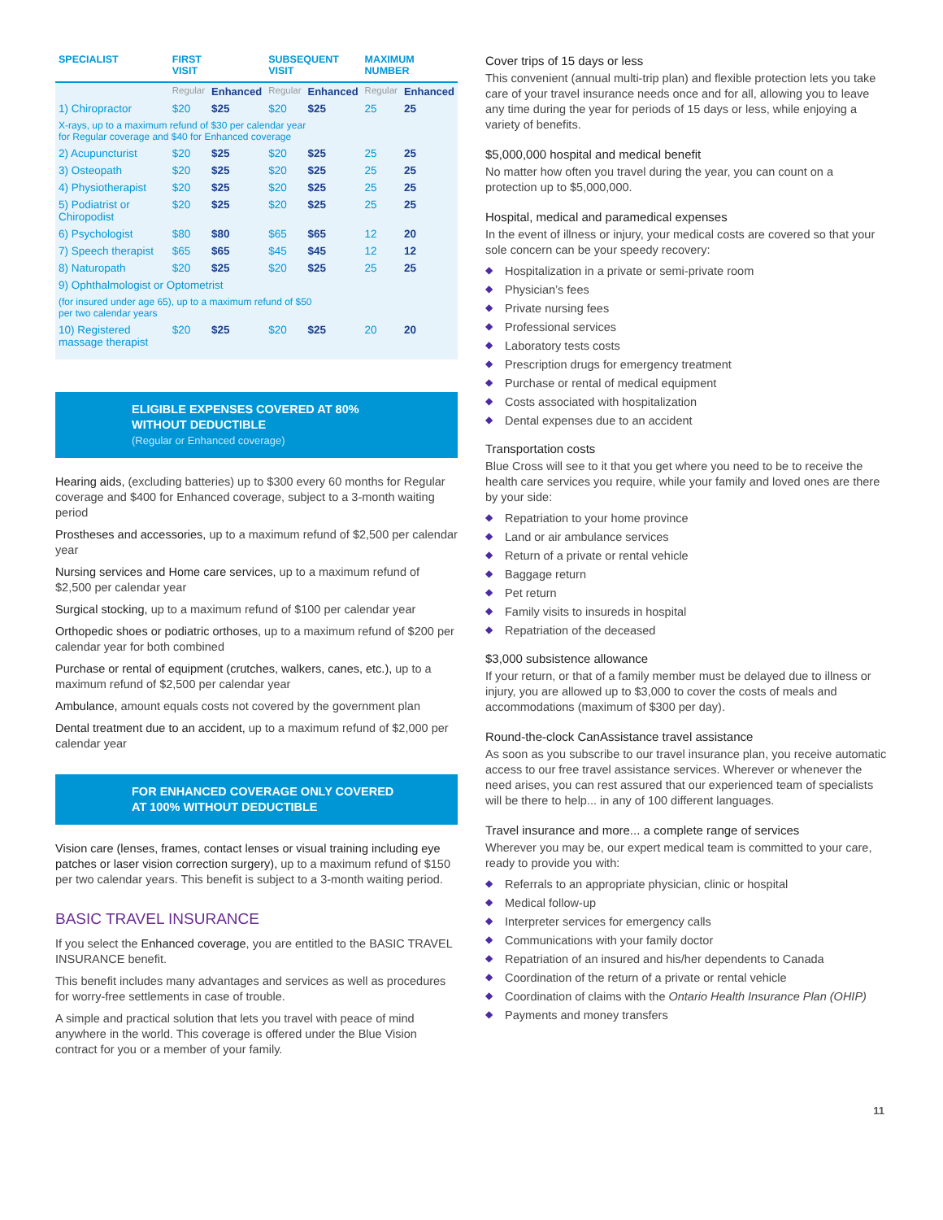| SPECIALIST | FIRST VISIT | | SUBSEQUENT VISIT | | MAXIMUM NUMBER | |
| --- | --- | --- | --- | --- | --- | --- |
| | Regular | Enhanced | Regular | Enhanced | Regular | Enhanced |
| 1) Chiropractor | $20 | $25 | $20 | $25 | 25 | 25 |
| X-rays, up to a maximum refund of $30 per calendar year for Regular coverage and $40 for Enhanced coverage | | | | | | |
| 2) Acupuncturist | $20 | $25 | $20 | $25 | 25 | 25 |
| 3) Osteopath | $20 | $25 | $20 | $25 | 25 | 25 |
| 4) Physiotherapist | $20 | $25 | $20 | $25 | 25 | 25 |
| 5) Podiatrist or Chiropodist | $20 | $25 | $20 | $25 | 25 | 25 |
| 6) Psychologist | $80 | $80 | $65 | $65 | 12 | 20 |
| 7) Speech therapist | $65 | $65 | $45 | $45 | 12 | 12 |
| 8) Naturopath | $20 | $25 | $20 | $25 | 25 | 25 |
| 9) Ophthalmologist or Optometrist | | | | | | |
| (for insured under age 65), up to a maximum refund of $50 per two calendar years | | | | | | |
| 10) Registered massage therapist | $20 | $25 | $20 | $25 | 20 | 20 |
ELIGIBLE EXPENSES COVERED AT 80%
WITHOUT DEDUCTIBLE
(Regular or Enhanced coverage)
Hearing aids, (excluding batteries) up to $300 every 60 months for Regular coverage and $400 for Enhanced coverage, subject to a 3-month waiting period
Prostheses and accessories, up to a maximum refund of $2,500 per calendar year
Nursing services and Home care services, up to a maximum refund of $2,500 per calendar year
Surgical stocking, up to a maximum refund of $100 per calendar year
Orthopedic shoes or podiatric orthoses, up to a maximum refund of $200 per calendar year for both combined
Purchase or rental of equipment (crutches, walkers, canes, etc.), up to a maximum refund of $2,500 per calendar year
Ambulance, amount equals costs not covered by the government plan
Dental treatment due to an accident, up to a maximum refund of $2,000 per calendar year
FOR ENHANCED COVERAGE ONLY COVERED
AT 100% WITHOUT DEDUCTIBLE
Vision care (lenses, frames, contact lenses or visual training including eye patches or laser vision correction surgery), up to a maximum refund of $150 per two calendar years. This benefit is subject to a 3-month waiting period.
BASIC TRAVEL INSURANCE
If you select the Enhanced coverage, you are entitled to the BASIC TRAVEL INSURANCE benefit.
This benefit includes many advantages and services as well as procedures for worry-free settlements in case of trouble.
A simple and practical solution that lets you travel with peace of mind anywhere in the world. This coverage is offered under the Blue Vision contract for you or a member of your family.
Cover trips of 15 days or less
This convenient (annual multi-trip plan) and flexible protection lets you take care of your travel insurance needs once and for all, allowing you to leave any time during the year for periods of 15 days or less, while enjoying a variety of benefits.
$5,000,000 hospital and medical benefit
No matter how often you travel during the year, you can count on a protection up to $5,000,000.
Hospital, medical and paramedical expenses
In the event of illness or injury, your medical costs are covered so that your sole concern can be your speedy recovery:
◆ Hospitalization in a private or semi-private room
◆ Physician’s fees
◆ Private nursing fees
◆ Professional services
◆ Laboratory tests costs
◆ Prescription drugs for emergency treatment
◆ Purchase or rental of medical equipment
◆ Costs associated with hospitalization
◆ Dental expenses due to an accident
Transportation costs
Blue Cross will see to it that you get where you need to be to receive the health care services you require, while your family and loved ones are there by your side:
◆ Repatriation to your home province
◆ Land or air ambulance services
◆ Return of a private or rental vehicle
◆ Baggage return
◆ Pet return
◆ Family visits to insureds in hospital
◆ Repatriation of the deceased
$3,000 subsistence allowance
If your return, or that of a family member must be delayed due to illness or injury, you are allowed up to $3,000 to cover the costs of meals and accommodations (maximum of $300 per day).
Round-the-clock CanAssistance travel assistance
As soon as you subscribe to our travel insurance plan, you receive automatic access to our free travel assistance services. Wherever or whenever the need arises, you can rest assured that our experienced team of specialists will be there to help... in any of 100 different languages.
Travel insurance and more... a complete range of services
Wherever you may be, our expert medical team is committed to your care, ready to provide you with:
◆ Referrals to an appropriate physician, clinic or hospital
◆ Medical follow-up
◆ Interpreter services for emergency calls
◆ Communications with your family doctor
◆ Repatriation of an insured and his/her dependents to Canada
◆ Coordination of the return of a private or rental vehicle
◆ Coordination of claims with the Ontario Health Insurance Plan (OHIP)
◆ Payments and money transfers
11